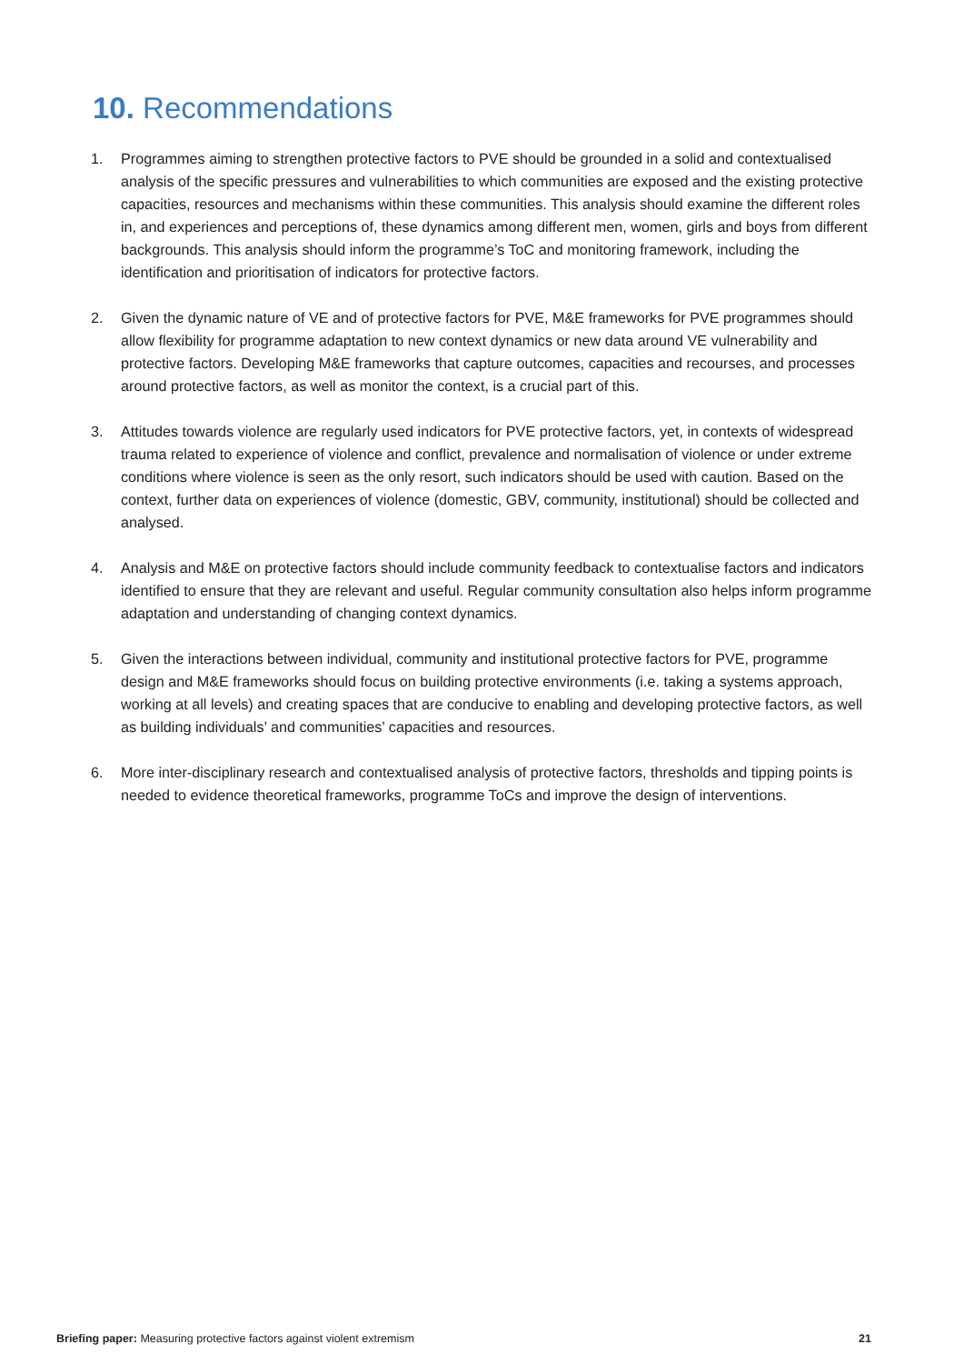10. Recommendations
1. Programmes aiming to strengthen protective factors to PVE should be grounded in a solid and contextualised analysis of the specific pressures and vulnerabilities to which communities are exposed and the existing protective capacities, resources and mechanisms within these communities. This analysis should examine the different roles in, and experiences and perceptions of, these dynamics among different men, women, girls and boys from different backgrounds. This analysis should inform the programme’s ToC and monitoring framework, including the identification and prioritisation of indicators for protective factors.
2. Given the dynamic nature of VE and of protective factors for PVE, M&E frameworks for PVE programmes should allow flexibility for programme adaptation to new context dynamics or new data around VE vulnerability and protective factors. Developing M&E frameworks that capture outcomes, capacities and recourses, and processes around protective factors, as well as monitor the context, is a crucial part of this.
3. Attitudes towards violence are regularly used indicators for PVE protective factors, yet, in contexts of widespread trauma related to experience of violence and conflict, prevalence and normalisation of violence or under extreme conditions where violence is seen as the only resort, such indicators should be used with caution. Based on the context, further data on experiences of violence (domestic, GBV, community, institutional) should be collected and analysed.
4. Analysis and M&E on protective factors should include community feedback to contextualise factors and indicators identified to ensure that they are relevant and useful. Regular community consultation also helps inform programme adaptation and understanding of changing context dynamics.
5. Given the interactions between individual, community and institutional protective factors for PVE, programme design and M&E frameworks should focus on building protective environments (i.e. taking a systems approach, working at all levels) and creating spaces that are conducive to enabling and developing protective factors, as well as building individuals’ and communities’ capacities and resources.
6. More inter-disciplinary research and contextualised analysis of protective factors, thresholds and tipping points is needed to evidence theoretical frameworks, programme ToCs and improve the design of interventions.
Briefing paper: Measuring protective factors against violent extremism 21